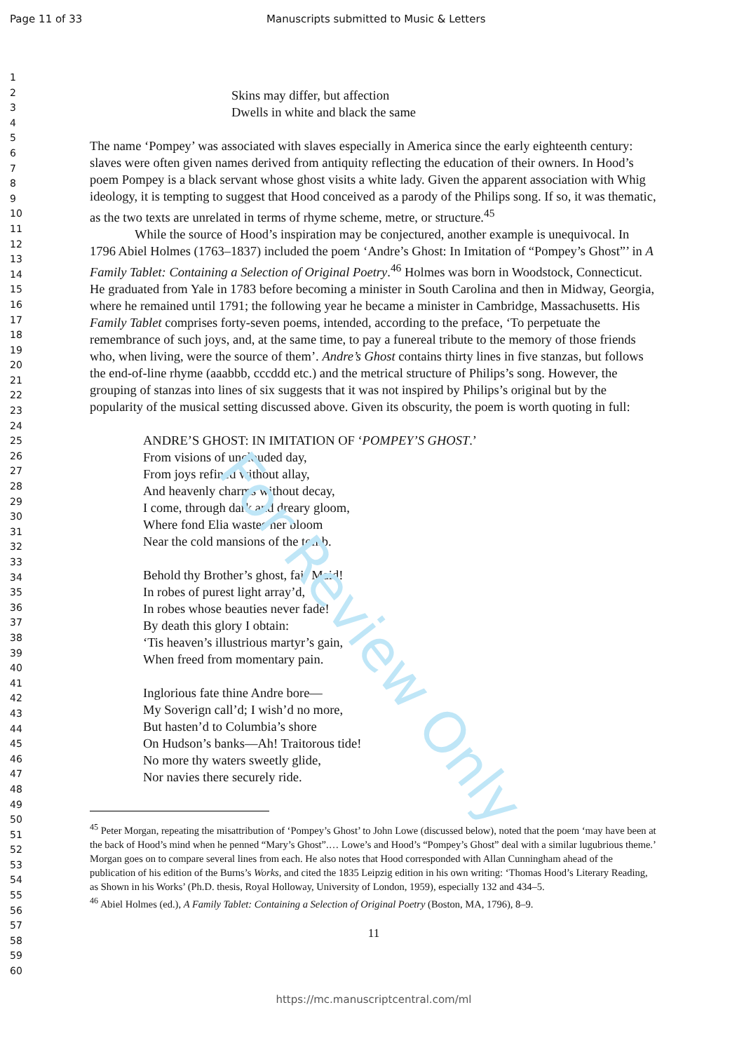Page 11 of 33 Manuscripts submitted to Music & Letters
1
2
3
4
5
6
7
8
9
10
11
12
13
14
15
16
17
18
19
20
21
22
23
24
25
26
27
28
29
30
31
32
33
34
35
36
37
38
39
40
41
42
43
44
45
46
47
48
49
50
51
52
53
54
55
56
57
58
59
60
Skins may differ, but affection
Dwells in white and black the same
The name ‘Pompey’ was associated with slaves especially in America since the early eighteenth century: slaves were often given names derived from antiquity reflecting the education of their owners. In Hood’s poem Pompey is a black servant whose ghost visits a white lady. Given the apparent association with Whig ideology, it is tempting to suggest that Hood conceived as a parody of the Philips song. If so, it was thematic, as the two texts are unrelated in terms of rhyme scheme, metre, or structure.<sup>45</sup>
While the source of Hood’s inspiration may be conjectured, another example is unequivocal. In 1796 Abiel Holmes (1763–1837) included the poem ‘Andre’s Ghost: In Imitation of “Pompey’s Ghost”’ in A Family Tablet: Containing a Selection of Original Poetry.<sup>46</sup> Holmes was born in Woodstock, Connecticut. He graduated from Yale in 1783 before becoming a minister in South Carolina and then in Midway, Georgia, where he remained until 1791; the following year he became a minister in Cambridge, Massachusetts. His Family Tablet comprises forty-seven poems, intended, according to the preface, ‘To perpetuate the remembrance of such joys, and, at the same time, to pay a funereal tribute to the memory of those friends who, when living, were the source of them’. Andre’s Ghost contains thirty lines in five stanzas, but follows the end-of-line rhyme (aaabbb, cccddd etc.) and the metrical structure of Philips’s song. However, the grouping of stanzas into lines of six suggests that it was not inspired by Philips’s original but by the popularity of the musical setting discussed above. Given its obscurity, the poem is worth quoting in full:
ANDRE’S GHOST: IN IMITATION OF ‘POMPEY’S GHOST.’
From visions of unclouded day,
From joys refined without allay,
And heavenly charms without decay,
I come, through dark and dreary gloom,
Where fond Elia wastes her bloom
Near the cold mansions of the tomb.
Behold thy Brother’s ghost, fair Maid!
In robes of purest light array’d,
In robes whose beauties never fade!
By death this glory I obtain:
‘Tis heaven’s illustrious martyr’s gain,
When freed from momentary pain.
Inglorious fate thine Andre bore—
My Soverign call’d; I wish’d no more,
But hasten’d to Columbia’s shore
On Hudson’s banks—Ah! Traitorous tide!
No more thy waters sweetly glide,
Nor navies there securely ride.
<sup>45</sup> Peter Morgan, repeating the misattribution of ‘Pompey’s Ghost’ to John Lowe (discussed below), noted that the poem ‘may have been at the back of Hood’s mind when he penned “Mary’s Ghost”.… Lowe’s and Hood’s “Pompey’s Ghost” deal with a similar lugubrious theme.’ Morgan goes on to compare several lines from each. He also notes that Hood corresponded with Allan Cunningham ahead of the publication of his edition of the Burns’s Works, and cited the 1835 Leipzig edition in his own writing: ‘Thomas Hood’s Literary Reading, as Shown in his Works’ (Ph.D. thesis, Royal Holloway, University of London, 1959), especially 132 and 434–5.
<sup>46</sup> Abiel Holmes (ed.), A Family Tablet: Containing a Selection of Original Poetry (Boston, MA, 1796), 8–9.
11
https://mc.manuscriptcentral.com/ml
For Review Only